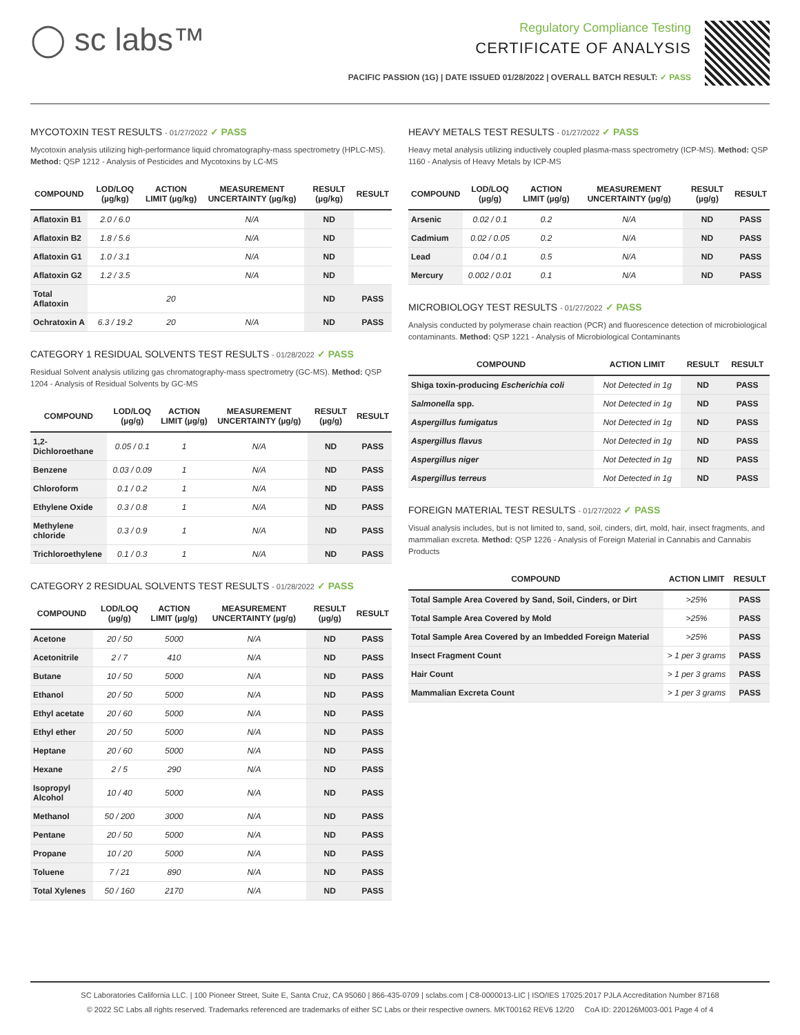◯ sc labs™
Regulatory Compliance Testing
CERTIFICATE OF ANALYSIS
PACIFIC PASSION (1G) | DATE ISSUED 01/28/2022 | OVERALL BATCH RESULT: ✓ PASS
MYCOTOXIN TEST RESULTS - 01/27/2022 ✓ PASS
Mycotoxin analysis utilizing high-performance liquid chromatography-mass spectrometry (HPLC-MS). Method: QSP 1212 - Analysis of Pesticides and Mycotoxins by LC-MS
| COMPOUND | LOD/LOQ (µg/kg) | ACTION LIMIT (µg/kg) | MEASUREMENT UNCERTAINTY (µg/kg) | RESULT (µg/kg) | RESULT |
| --- | --- | --- | --- | --- | --- |
| Aflatoxin B1 | 2.0 / 6.0 | | N/A | ND | |
| Aflatoxin B2 | 1.8 / 5.6 | | N/A | ND | |
| Aflatoxin G1 | 1.0 / 3.1 | | N/A | ND | |
| Aflatoxin G2 | 1.2 / 3.5 | | N/A | ND | |
| Total Aflatoxin | | 20 | | ND | PASS |
| Ochratoxin A | 6.3 / 19.2 | 20 | N/A | ND | PASS |
CATEGORY 1 RESIDUAL SOLVENTS TEST RESULTS - 01/28/2022 ✓ PASS
Residual Solvent analysis utilizing gas chromatography-mass spectrometry (GC-MS). Method: QSP 1204 - Analysis of Residual Solvents by GC-MS
| COMPOUND | LOD/LOQ (µg/g) | ACTION LIMIT (µg/g) | MEASUREMENT UNCERTAINTY (µg/g) | RESULT (µg/g) | RESULT |
| --- | --- | --- | --- | --- | --- |
| 1,2-Dichloroethane | 0.05 / 0.1 | 1 | N/A | ND | PASS |
| Benzene | 0.03 / 0.09 | 1 | N/A | ND | PASS |
| Chloroform | 0.1 / 0.2 | 1 | N/A | ND | PASS |
| Ethylene Oxide | 0.3 / 0.8 | 1 | N/A | ND | PASS |
| Methylene chloride | 0.3 / 0.9 | 1 | N/A | ND | PASS |
| Trichloroethylene | 0.1 / 0.3 | 1 | N/A | ND | PASS |
CATEGORY 2 RESIDUAL SOLVENTS TEST RESULTS - 01/28/2022 ✓ PASS
| COMPOUND | LOD/LOQ (µg/g) | ACTION LIMIT (µg/g) | MEASUREMENT UNCERTAINTY (µg/g) | RESULT (µg/g) | RESULT |
| --- | --- | --- | --- | --- | --- |
| Acetone | 20 / 50 | 5000 | N/A | ND | PASS |
| Acetonitrile | 2 / 7 | 410 | N/A | ND | PASS |
| Butane | 10 / 50 | 5000 | N/A | ND | PASS |
| Ethanol | 20 / 50 | 5000 | N/A | ND | PASS |
| Ethyl acetate | 20 / 60 | 5000 | N/A | ND | PASS |
| Ethyl ether | 20 / 50 | 5000 | N/A | ND | PASS |
| Heptane | 20 / 60 | 5000 | N/A | ND | PASS |
| Hexane | 2 / 5 | 290 | N/A | ND | PASS |
| Isopropyl Alcohol | 10 / 40 | 5000 | N/A | ND | PASS |
| Methanol | 50 / 200 | 3000 | N/A | ND | PASS |
| Pentane | 20 / 50 | 5000 | N/A | ND | PASS |
| Propane | 10 / 20 | 5000 | N/A | ND | PASS |
| Toluene | 7 / 21 | 890 | N/A | ND | PASS |
| Total Xylenes | 50 / 160 | 2170 | N/A | ND | PASS |
HEAVY METALS TEST RESULTS - 01/27/2022 ✓ PASS
Heavy metal analysis utilizing inductively coupled plasma-mass spectrometry (ICP-MS). Method: QSP 1160 - Analysis of Heavy Metals by ICP-MS
| COMPOUND | LOD/LOQ (µg/g) | ACTION LIMIT (µg/g) | MEASUREMENT UNCERTAINTY (µg/g) | RESULT (µg/g) | RESULT |
| --- | --- | --- | --- | --- | --- |
| Arsenic | 0.02 / 0.1 | 0.2 | N/A | ND | PASS |
| Cadmium | 0.02 / 0.05 | 0.2 | N/A | ND | PASS |
| Lead | 0.04 / 0.1 | 0.5 | N/A | ND | PASS |
| Mercury | 0.002 / 0.01 | 0.1 | N/A | ND | PASS |
MICROBIOLOGY TEST RESULTS - 01/27/2022 ✓ PASS
Analysis conducted by polymerase chain reaction (PCR) and fluorescence detection of microbiological contaminants. Method: QSP 1221 - Analysis of Microbiological Contaminants
| COMPOUND | ACTION LIMIT | RESULT | RESULT |
| --- | --- | --- | --- |
| Shiga toxin-producing Escherichia coli | Not Detected in 1g | ND | PASS |
| Salmonella spp. | Not Detected in 1g | ND | PASS |
| Aspergillus fumigatus | Not Detected in 1g | ND | PASS |
| Aspergillus flavus | Not Detected in 1g | ND | PASS |
| Aspergillus niger | Not Detected in 1g | ND | PASS |
| Aspergillus terreus | Not Detected in 1g | ND | PASS |
FOREIGN MATERIAL TEST RESULTS - 01/27/2022 ✓ PASS
Visual analysis includes, but is not limited to, sand, soil, cinders, dirt, mold, hair, insect fragments, and mammalian excreta. Method: QSP 1226 - Analysis of Foreign Material in Cannabis and Cannabis Products
| COMPOUND | ACTION LIMIT | RESULT |
| --- | --- | --- |
| Total Sample Area Covered by Sand, Soil, Cinders, or Dirt | >25% | PASS |
| Total Sample Area Covered by Mold | >25% | PASS |
| Total Sample Area Covered by an Imbedded Foreign Material | >25% | PASS |
| Insect Fragment Count | > 1 per 3 grams | PASS |
| Hair Count | > 1 per 3 grams | PASS |
| Mammalian Excreta Count | > 1 per 3 grams | PASS |
SC Laboratories California LLC. | 100 Pioneer Street, Suite E, Santa Cruz, CA 95060 | 866-435-0709 | sclabs.com | C8-0000013-LIC | ISO/IES 17025:2017 PJLA Accreditation Number 87168
© 2022 SC Labs all rights reserved. Trademarks referenced are trademarks of either SC Labs or their respective owners. MKT00162 REV6 12/20 CoA ID: 220126M003-001 Page 4 of 4